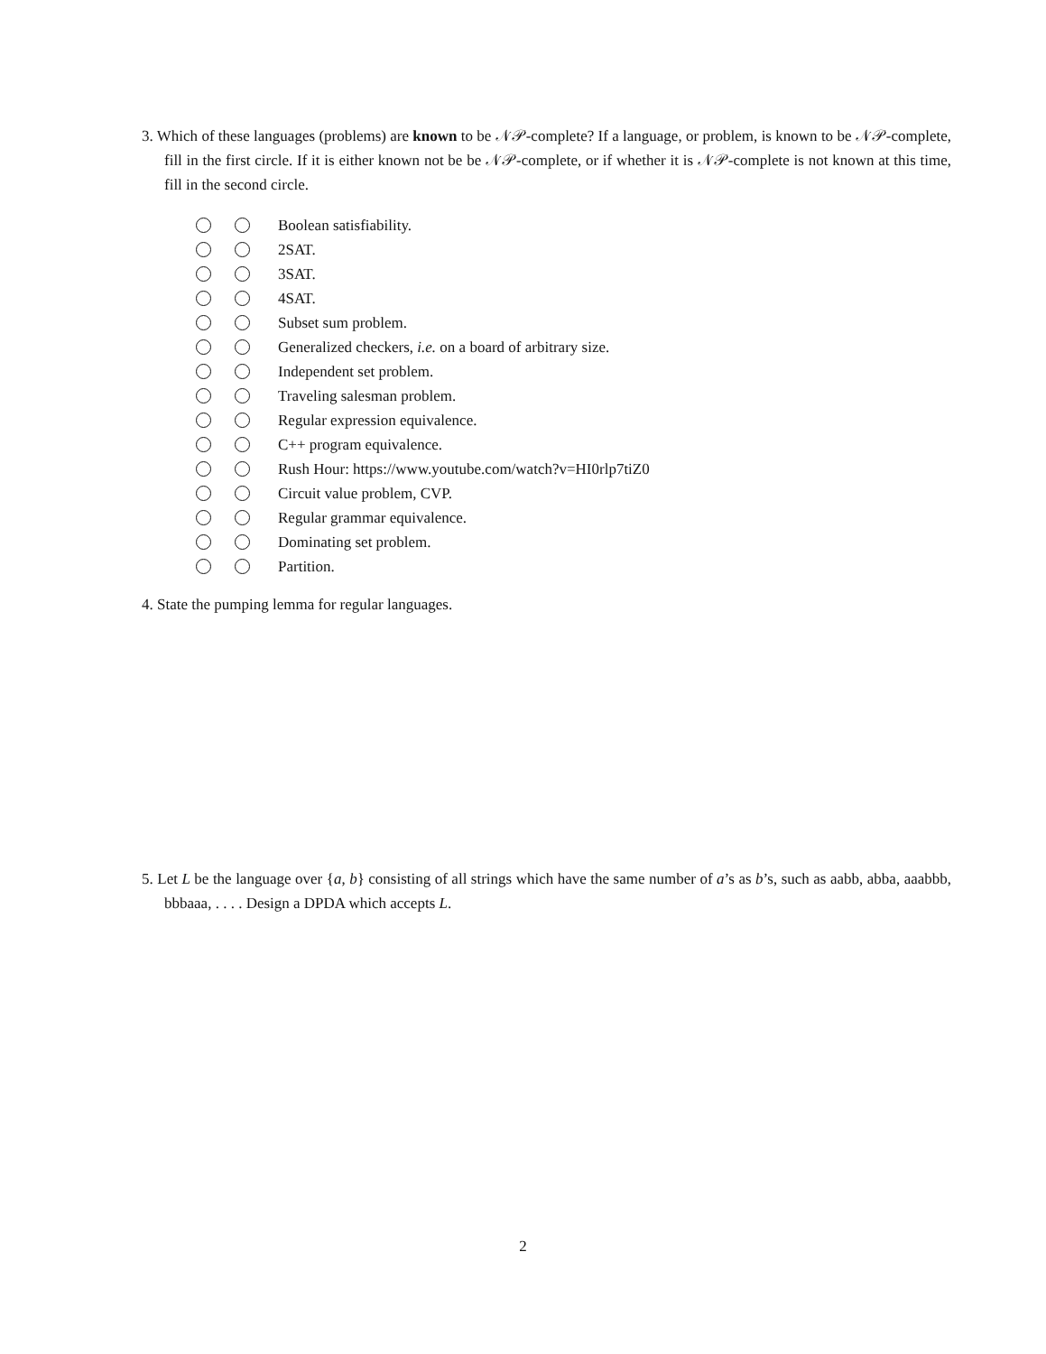3. Which of these languages (problems) are known to be 𝒩𝒫-complete? If a language, or problem, is known to be 𝒩𝒫-complete, fill in the first circle. If it is either known not be be 𝒩𝒫-complete, or if whether it is 𝒩𝒫-complete is not known at this time, fill in the second circle.
Boolean satisfiability.
2SAT.
3SAT.
4SAT.
Subset sum problem.
Generalized checkers, i.e. on a board of arbitrary size.
Independent set problem.
Traveling salesman problem.
Regular expression equivalence.
C++ program equivalence.
Rush Hour: https://www.youtube.com/watch?v=HI0rlp7tiZ0
Circuit value problem, CVP.
Regular grammar equivalence.
Dominating set problem.
Partition.
4. State the pumping lemma for regular languages.
5. Let L be the language over {a, b} consisting of all strings which have the same number of a’s as b’s, such as aabb, abba, aaabbb, bbbaaa, . . . . Design a DPDA which accepts L.
2